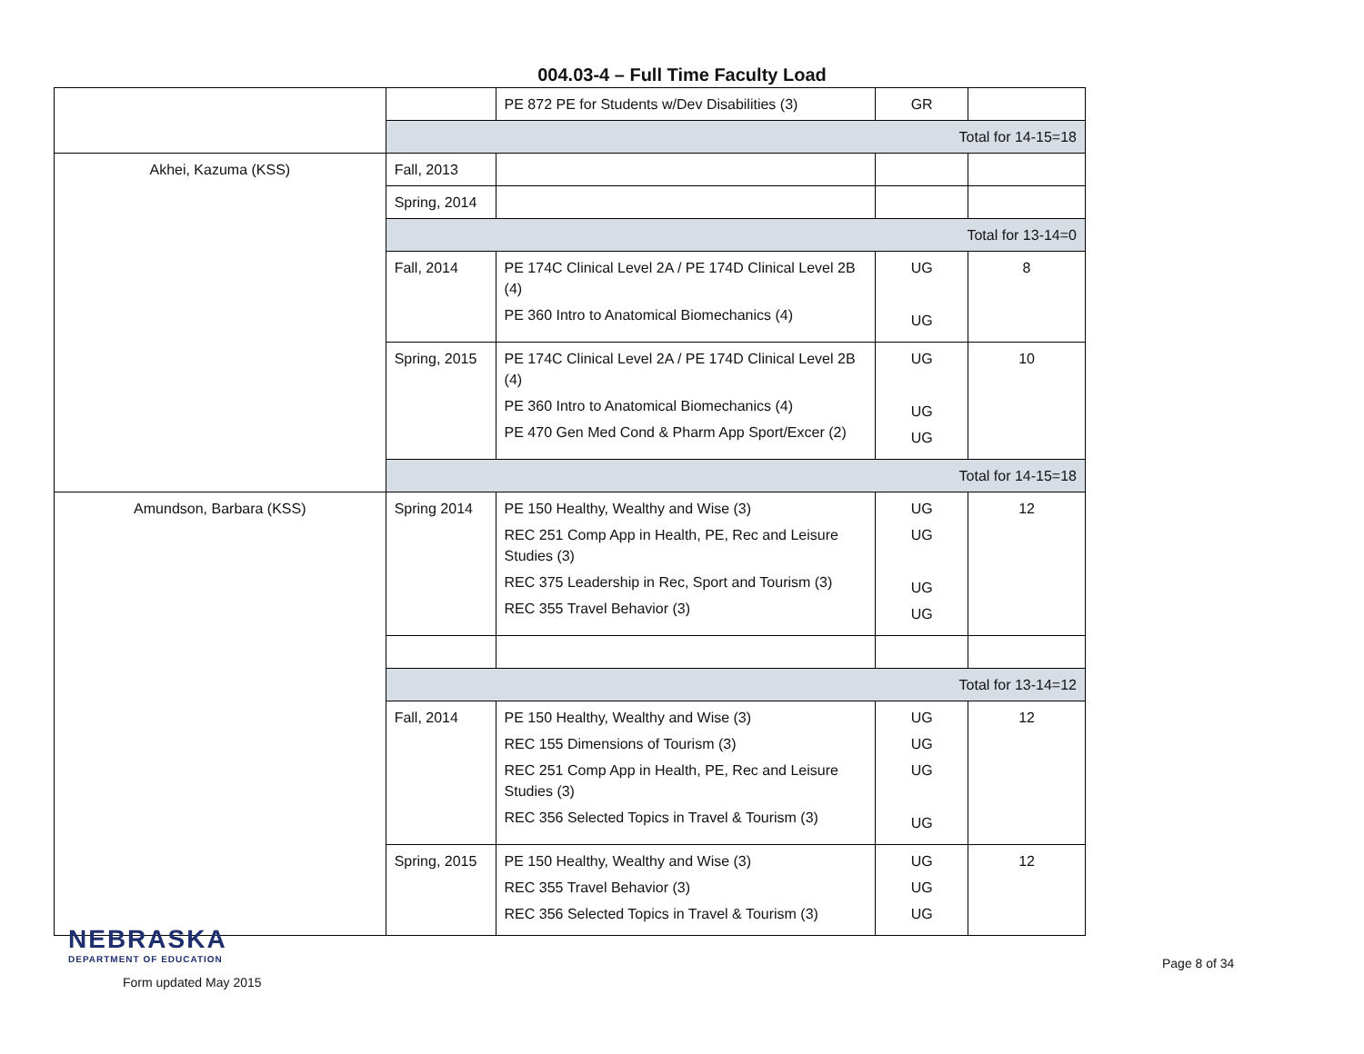004.03-4 – Full Time Faculty Load
| | | PE 872 PE for Students w/Dev Disabilities (3) | GR | |
| | Total for 14-15=18 | | | |
| Akhei, Kazuma (KSS) | Fall, 2013 | | | |
| | Spring, 2014 | | | |
| | Total for 13-14=0 | | | |
| | Fall, 2014 | PE 174C Clinical Level 2A / PE 174D Clinical Level 2B (4) PE 360 Intro to Anatomical Biomechanics (4) | UG UG | 8 |
| | Spring, 2015 | PE 174C Clinical Level 2A / PE 174D Clinical Level 2B (4) PE 360 Intro to Anatomical Biomechanics (4) PE 470 Gen Med Cond & Pharm App Sport/Excer (2) | UG UG UG | 10 |
| | Total for 14-15=18 | | | |
| Amundson, Barbara (KSS) | Spring 2014 | PE 150 Healthy, Wealthy and Wise (3) REC 251 Comp App in Health, PE, Rec and Leisure Studies (3) REC 375 Leadership in Rec, Sport and Tourism (3) REC 355 Travel Behavior (3) | UG UG UG UG | 12 |
| | Total for 13-14=12 | | | |
| | Fall, 2014 | PE 150 Healthy, Wealthy and Wise (3) REC 155 Dimensions of Tourism (3) REC 251 Comp App in Health, PE, Rec and Leisure Studies (3) REC 356 Selected Topics in Travel & Tourism (3) | UG UG UG UG | 12 |
| | Spring, 2015 | PE 150 Healthy, Wealthy and Wise (3) REC 355 Travel Behavior (3) REC 356 Selected Topics in Travel & Tourism (3) | UG UG UG | 12 |
NEBRASKA
DEPARTMENT OF EDUCATION
Form updated May 2015
Page 8 of 34